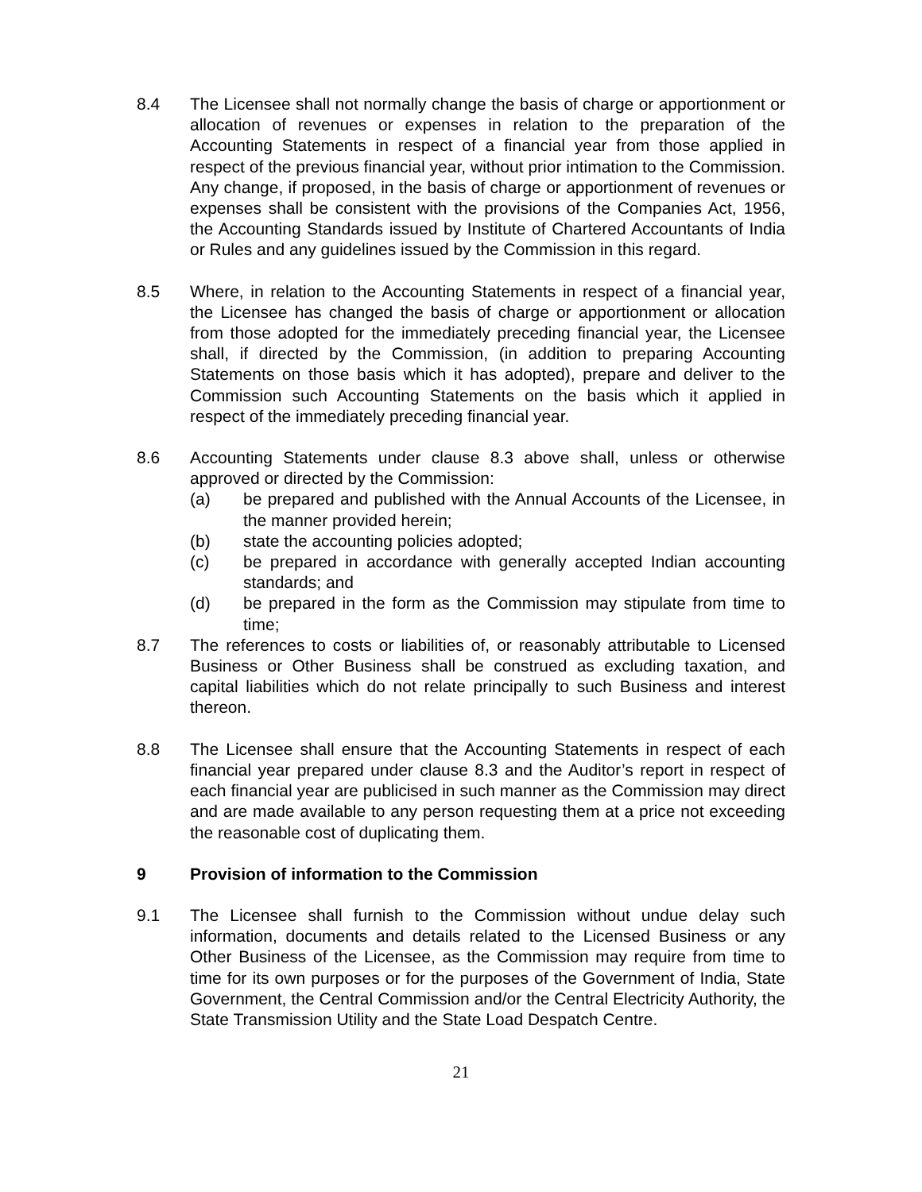8.4 The Licensee shall not normally change the basis of charge or apportionment or allocation of revenues or expenses in relation to the preparation of the Accounting Statements in respect of a financial year from those applied in respect of the previous financial year, without prior intimation to the Commission. Any change, if proposed, in the basis of charge or apportionment of revenues or expenses shall be consistent with the provisions of the Companies Act, 1956, the Accounting Standards issued by Institute of Chartered Accountants of India or Rules and any guidelines issued by the Commission in this regard.
8.5 Where, in relation to the Accounting Statements in respect of a financial year, the Licensee has changed the basis of charge or apportionment or allocation from those adopted for the immediately preceding financial year, the Licensee shall, if directed by the Commission, (in addition to preparing Accounting Statements on those basis which it has adopted), prepare and deliver to the Commission such Accounting Statements on the basis which it applied in respect of the immediately preceding financial year.
8.6 Accounting Statements under clause 8.3 above shall, unless or otherwise approved or directed by the Commission:
(a) be prepared and published with the Annual Accounts of the Licensee, in the manner provided herein;
(b) state the accounting policies adopted;
(c) be prepared in accordance with generally accepted Indian accounting standards; and
(d) be prepared in the form as the Commission may stipulate from time to time;
8.7 The references to costs or liabilities of, or reasonably attributable to Licensed Business or Other Business shall be construed as excluding taxation, and capital liabilities which do not relate principally to such Business and interest thereon.
8.8 The Licensee shall ensure that the Accounting Statements in respect of each financial year prepared under clause 8.3 and the Auditor’s report in respect of each financial year are publicised in such manner as the Commission may direct and are made available to any person requesting them at a price not exceeding the reasonable cost of duplicating them.
9 Provision of information to the Commission
9.1 The Licensee shall furnish to the Commission without undue delay such information, documents and details related to the Licensed Business or any Other Business of the Licensee, as the Commission may require from time to time for its own purposes or for the purposes of the Government of India, State Government, the Central Commission and/or the Central Electricity Authority, the State Transmission Utility and the State Load Despatch Centre.
21